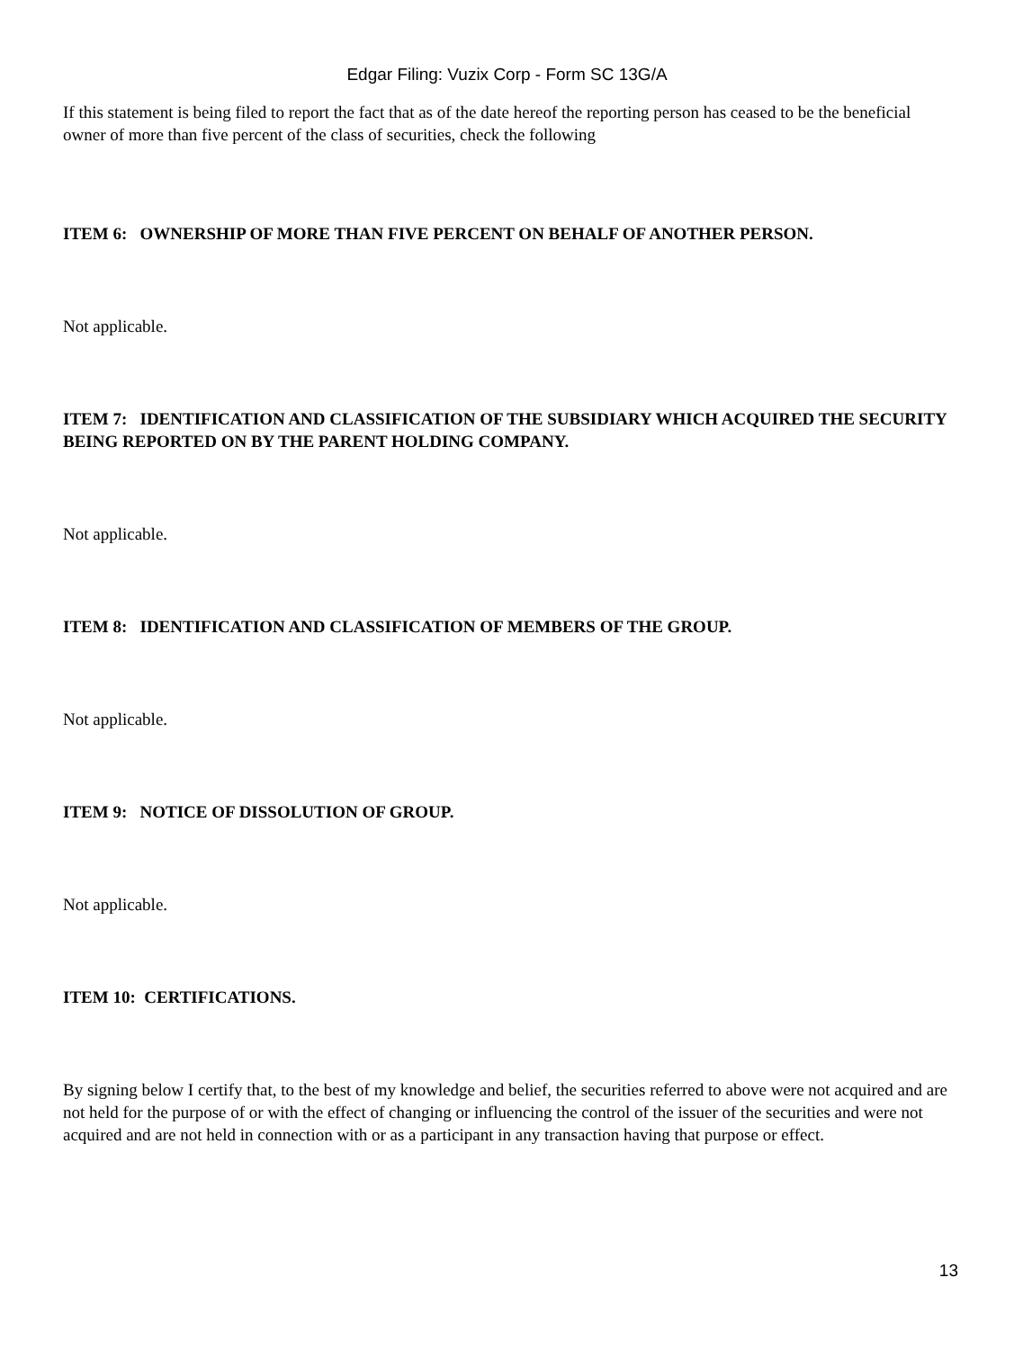Edgar Filing: Vuzix Corp - Form SC 13G/A
If this statement is being filed to report the fact that as of the date hereof the reporting person has ceased to be the beneficial owner of more than five percent of the class of securities, check the following
ITEM 6: OWNERSHIP OF MORE THAN FIVE PERCENT ON BEHALF OF ANOTHER PERSON.
Not applicable.
ITEM 7: IDENTIFICATION AND CLASSIFICATION OF THE SUBSIDIARY WHICH ACQUIRED THE SECURITY BEING REPORTED ON BY THE PARENT HOLDING COMPANY.
Not applicable.
ITEM 8: IDENTIFICATION AND CLASSIFICATION OF MEMBERS OF THE GROUP.
Not applicable.
ITEM 9: NOTICE OF DISSOLUTION OF GROUP.
Not applicable.
ITEM 10: CERTIFICATIONS.
By signing below I certify that, to the best of my knowledge and belief, the securities referred to above were not acquired and are not held for the purpose of or with the effect of changing or influencing the control of the issuer of the securities and were not acquired and are not held in connection with or as a participant in any transaction having that purpose or effect.
13